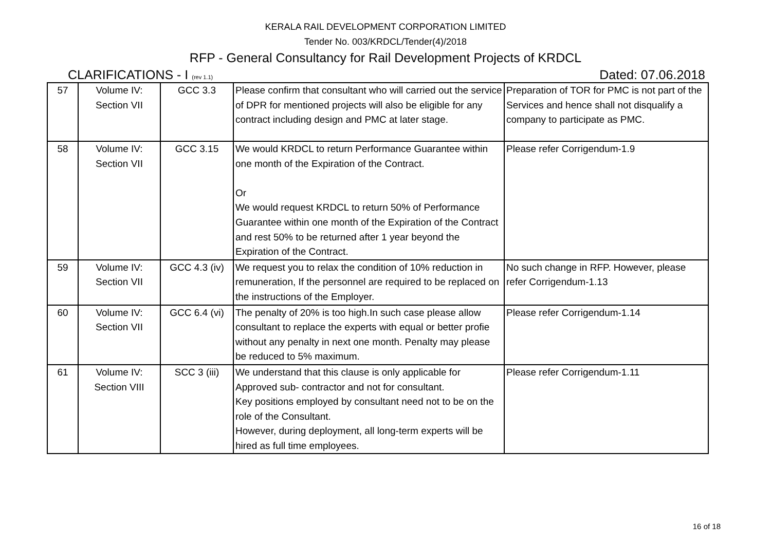KERALA RAIL DEVELOPMENT CORPORATION LIMITED
Tender No. 003/KRDCL/Tender(4)/2018
RFP - General Consultancy for Rail Development Projects of KRDCL
CLARIFICATIONS - I (rev 1.1) Dated: 07.06.2018
| 57 | Volume IV: Section VII | GCC 3.3 | Please confirm that consultant who will carried out the service of DPR for mentioned projects will also be eligible for any contract including design and PMC at later stage. | Preparation of TOR for PMC is not part of the Services and hence shall not disqualify a company to participate as PMC. |
| 58 | Volume IV: Section VII | GCC 3.15 | We would KRDCL to return Performance Guarantee within one month of the Expiration of the Contract. Or We would request KRDCL to return 50% of Performance Guarantee within one month of the Expiration of the Contract and rest 50% to be returned after 1 year beyond the Expiration of the Contract. | Please refer Corrigendum-1.9 |
| 59 | Volume IV: Section VII | GCC 4.3 (iv) | We request you to relax the condition of 10% reduction in remuneration, If the personnel are required to be replaced on the instructions of the Employer. | No such change in RFP. However, please refer Corrigendum-1.13 |
| 60 | Volume IV: Section VII | GCC 6.4 (vi) | The penalty of 20% is too high.In such case please allow consultant to replace the experts with equal or better profie without any penalty in next one month. Penalty may please be reduced to 5% maximum. | Please refer Corrigendum-1.14 |
| 61 | Volume IV: Section VIII | SCC 3 (iii) | We understand that this clause is only applicable for Approved sub- contractor and not for consultant. Key positions employed by consultant need not to be on the role of the Consultant. However, during deployment, all long-term experts will be hired as full time employees. | Please refer Corrigendum-1.11 |
16 of 18